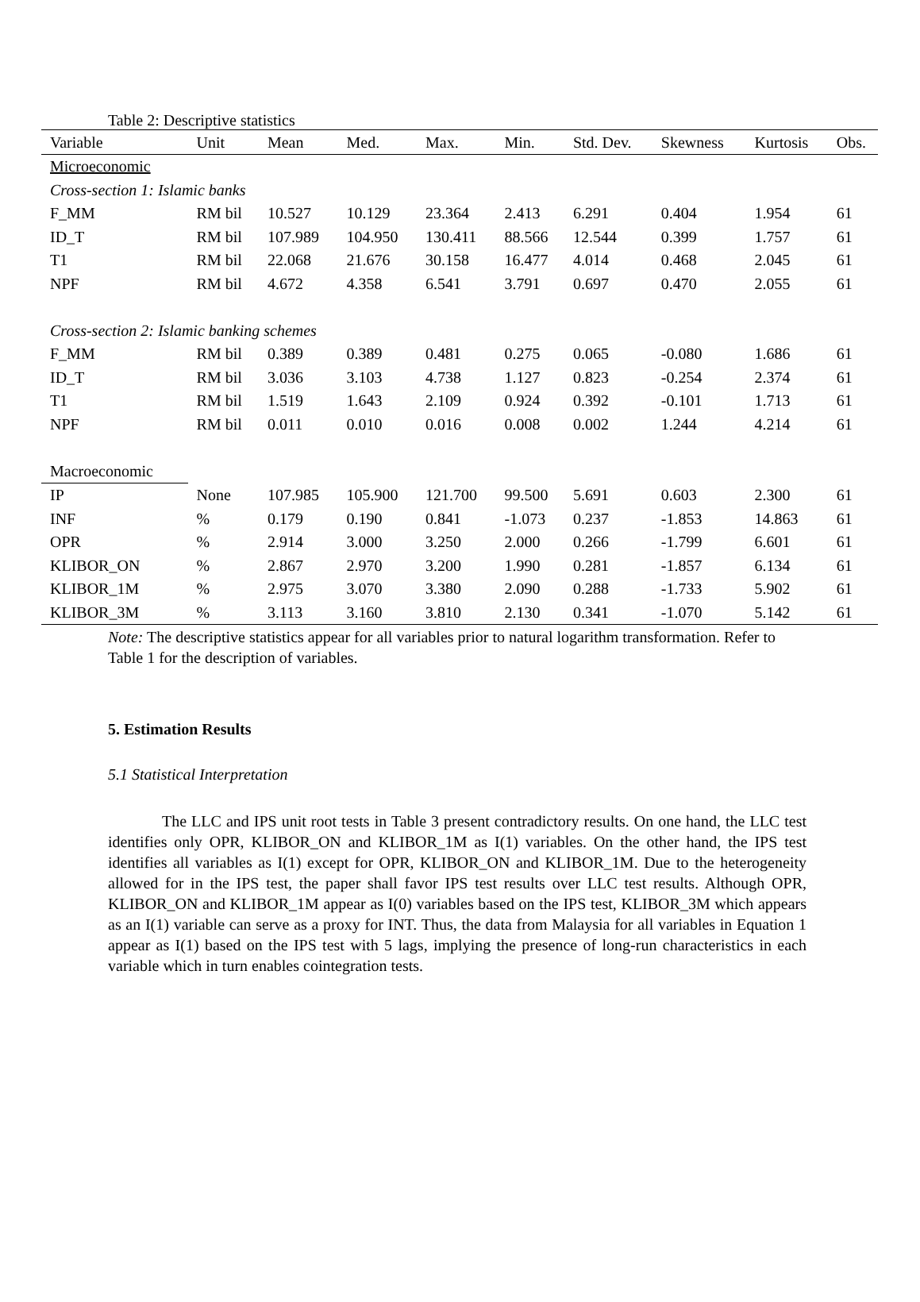Table 2: Descriptive statistics
| Variable | Unit | Mean | Med. | Max. | Min. | Std. Dev. | Skewness | Kurtosis | Obs. |
| --- | --- | --- | --- | --- | --- | --- | --- | --- | --- |
| Microeconomic | | | | | | | | | |
| Cross-section 1: Islamic banks | | | | | | | | | |
| F_MM | RM bil | 10.527 | 10.129 | 23.364 | 2.413 | 6.291 | 0.404 | 1.954 | 61 |
| ID_T | RM bil | 107.989 | 104.950 | 130.411 | 88.566 | 12.544 | 0.399 | 1.757 | 61 |
| T1 | RM bil | 22.068 | 21.676 | 30.158 | 16.477 | 4.014 | 0.468 | 2.045 | 61 |
| NPF | RM bil | 4.672 | 4.358 | 6.541 | 3.791 | 0.697 | 0.470 | 2.055 | 61 |
| Cross-section 2: Islamic banking schemes | | | | | | | | | |
| F_MM | RM bil | 0.389 | 0.389 | 0.481 | 0.275 | 0.065 | -0.080 | 1.686 | 61 |
| ID_T | RM bil | 3.036 | 3.103 | 4.738 | 1.127 | 0.823 | -0.254 | 2.374 | 61 |
| T1 | RM bil | 1.519 | 1.643 | 2.109 | 0.924 | 0.392 | -0.101 | 1.713 | 61 |
| NPF | RM bil | 0.011 | 0.010 | 0.016 | 0.008 | 0.002 | 1.244 | 4.214 | 61 |
| Macroeconomic | | | | | | | | | |
| IP | None | 107.985 | 105.900 | 121.700 | 99.500 | 5.691 | 0.603 | 2.300 | 61 |
| INF | % | 0.179 | 0.190 | 0.841 | -1.073 | 0.237 | -1.853 | 14.863 | 61 |
| OPR | % | 2.914 | 3.000 | 3.250 | 2.000 | 0.266 | -1.799 | 6.601 | 61 |
| KLIBOR_ON | % | 2.867 | 2.970 | 3.200 | 1.990 | 0.281 | -1.857 | 6.134 | 61 |
| KLIBOR_1M | % | 2.975 | 3.070 | 3.380 | 2.090 | 0.288 | -1.733 | 5.902 | 61 |
| KLIBOR_3M | % | 3.113 | 3.160 | 3.810 | 2.130 | 0.341 | -1.070 | 5.142 | 61 |
Note: The descriptive statistics appear for all variables prior to natural logarithm transformation. Refer to Table 1 for the description of variables.
5. Estimation Results
5.1 Statistical Interpretation
The LLC and IPS unit root tests in Table 3 present contradictory results. On one hand, the LLC test identifies only OPR, KLIBOR_ON and KLIBOR_1M as I(1) variables. On the other hand, the IPS test identifies all variables as I(1) except for OPR, KLIBOR_ON and KLIBOR_1M. Due to the heterogeneity allowed for in the IPS test, the paper shall favor IPS test results over LLC test results. Although OPR, KLIBOR_ON and KLIBOR_1M appear as I(0) variables based on the IPS test, KLIBOR_3M which appears as an I(1) variable can serve as a proxy for INT. Thus, the data from Malaysia for all variables in Equation 1 appear as I(1) based on the IPS test with 5 lags, implying the presence of long-run characteristics in each variable which in turn enables cointegration tests.